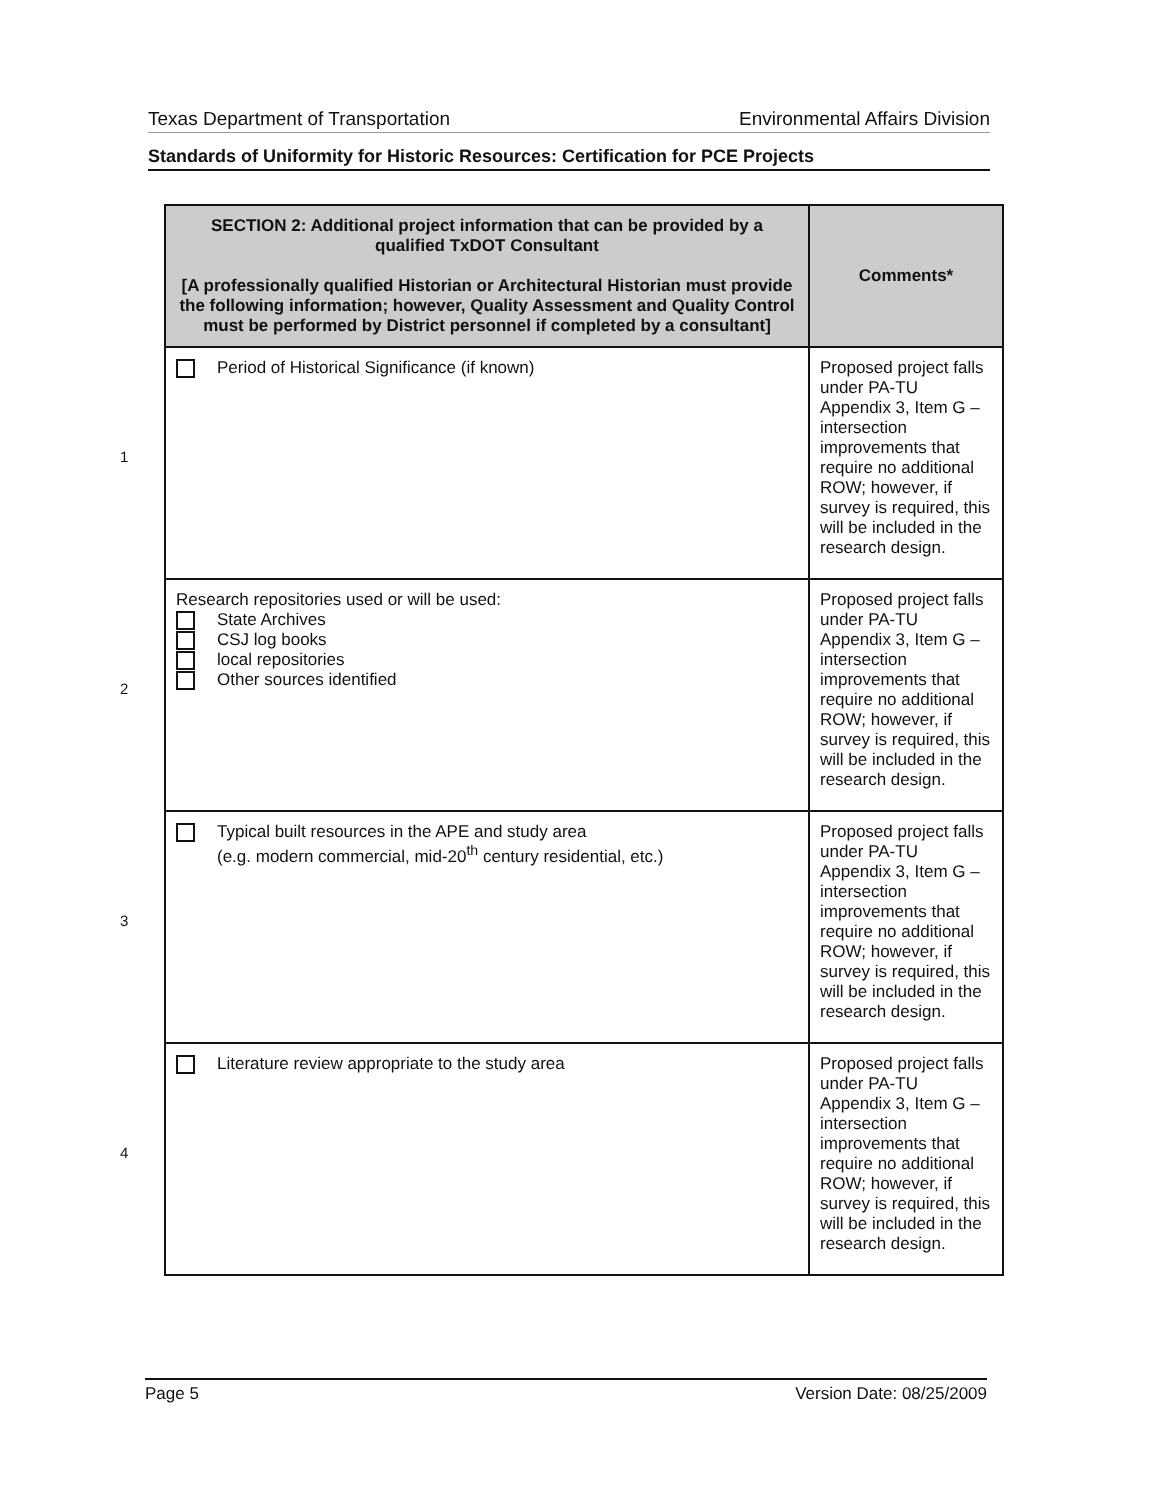Texas Department of Transportation Environmental Affairs Division
Standards of Uniformity for Historic Resources: Certification for PCE Projects
| SECTION 2: Additional project information that can be provided by a qualified TxDOT Consultant [A professionally qualified Historian or Architectural Historian must provide the following information; however, Quality Assessment and Quality Control must be performed by District personnel if completed by a consultant] | Comments* |
| --- | --- |
| 1 Period of Historical Significance (if known) | Proposed project falls under PA-TU Appendix 3, Item G – intersection improvements that require no additional ROW; however, if survey is required, this will be included in the research design. |
| 2 Research repositories used or will be used: State Archives CSJ log books local repositories Other sources identified | Proposed project falls under PA-TU Appendix 3, Item G – intersection improvements that require no additional ROW; however, if survey is required, this will be included in the research design. |
| 3 Typical built resources in the APE and study area (e.g. modern commercial, mid-20<sup>th</sup> century residential, etc.) | Proposed project falls under PA-TU Appendix 3, Item G – intersection improvements that require no additional ROW; however, if survey is required, this will be included in the research design. |
| 4 Literature review appropriate to the study area | Proposed project falls under PA-TU Appendix 3, Item G – intersection improvements that require no additional ROW; however, if survey is required, this will be included in the research design. |
Page 5 Version Date: 08/25/2009